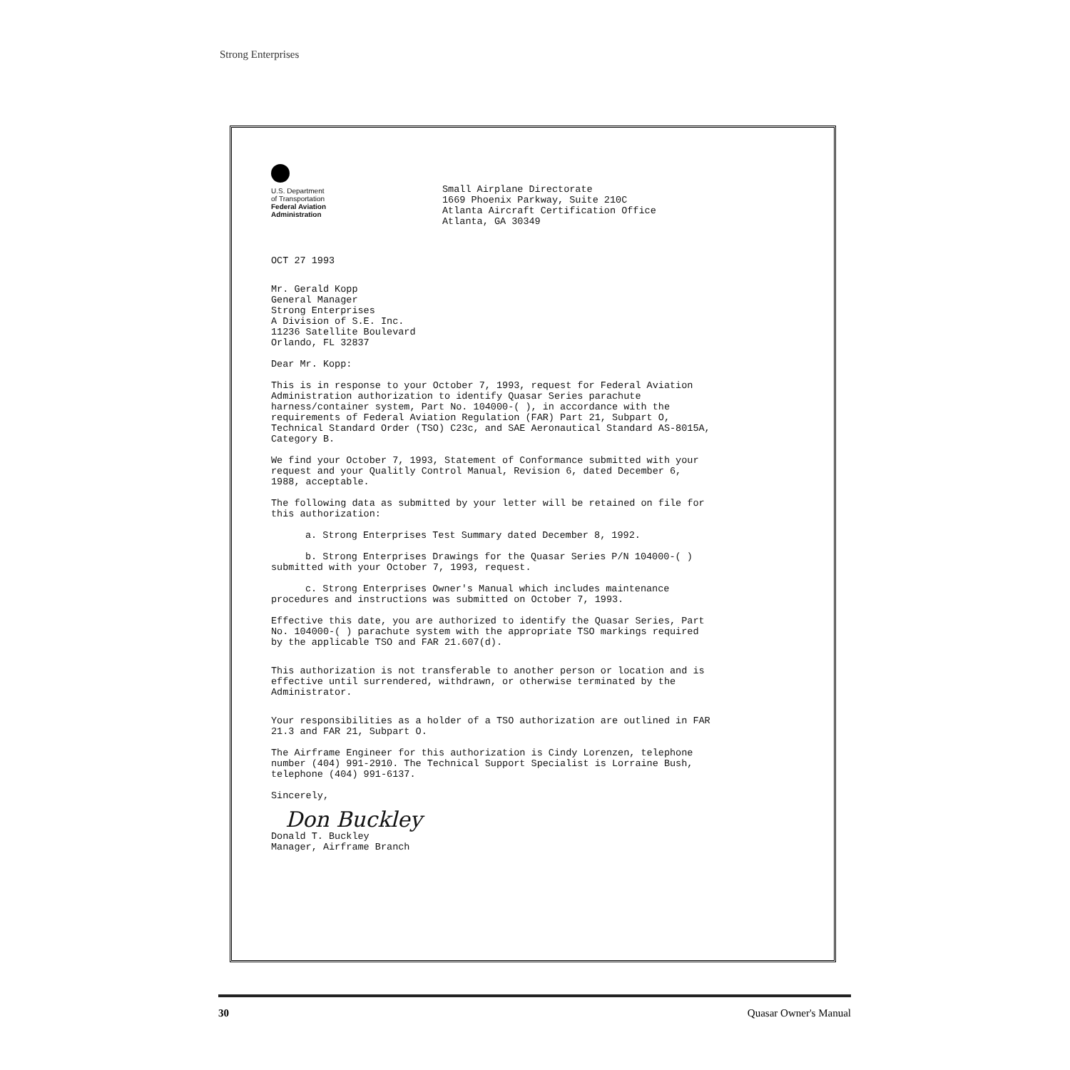Strong Enterprises
U.S. Department
of Transportation
Federal Aviation
Administration
Small Airplane Directorate
1669 Phoenix Parkway, Suite 210C
Atlanta Aircraft Certification Office
Atlanta, GA 30349
OCT 27 1993
Mr. Gerald Kopp
General Manager
Strong Enterprises
A Division of S.E. Inc.
11236 Satellite Boulevard
Orlando, FL 32837
Dear Mr. Kopp:
This is in response to your October 7, 1993, request for Federal Aviation Administration authorization to identify Quasar Series parachute harness/container system, Part No. 104000-( ), in accordance with the requirements of Federal Aviation Regulation (FAR) Part 21, Subpart O, Technical Standard Order (TSO) C23c, and SAE Aeronautical Standard AS-8015A, Category B.
We find your October 7, 1993, Statement of Conformance submitted with your request and your Qualitly Control Manual, Revision 6, dated December 6, 1988, acceptable.
The following data as submitted by your letter will be retained on file for this authorization:
a. Strong Enterprises Test Summary dated December 8, 1992.
b. Strong Enterprises Drawings for the Quasar Series P/N 104000-( ) submitted with your October 7, 1993, request.
c. Strong Enterprises Owner's Manual which includes maintenance procedures and instructions was submitted on October 7, 1993.
Effective this date, you are authorized to identify the Quasar Series, Part No. 104000-( ) parachute system with the appropriate TSO markings required by the applicable TSO and FAR 21.607(d).
This authorization is not transferable to another person or location and is effective until surrendered, withdrawn, or otherwise terminated by the Administrator.
Your responsibilities as a holder of a TSO authorization are outlined in FAR 21.3 and FAR 21, Subpart O.
The Airframe Engineer for this authorization is Cindy Lorenzen, telephone number (404) 991-2910. The Technical Support Specialist is Lorraine Bush, telephone (404) 991-6137.
Sincerely,
Don Buckley
Donald T. Buckley
Manager, Airframe Branch
30 Quasar Owner's Manual